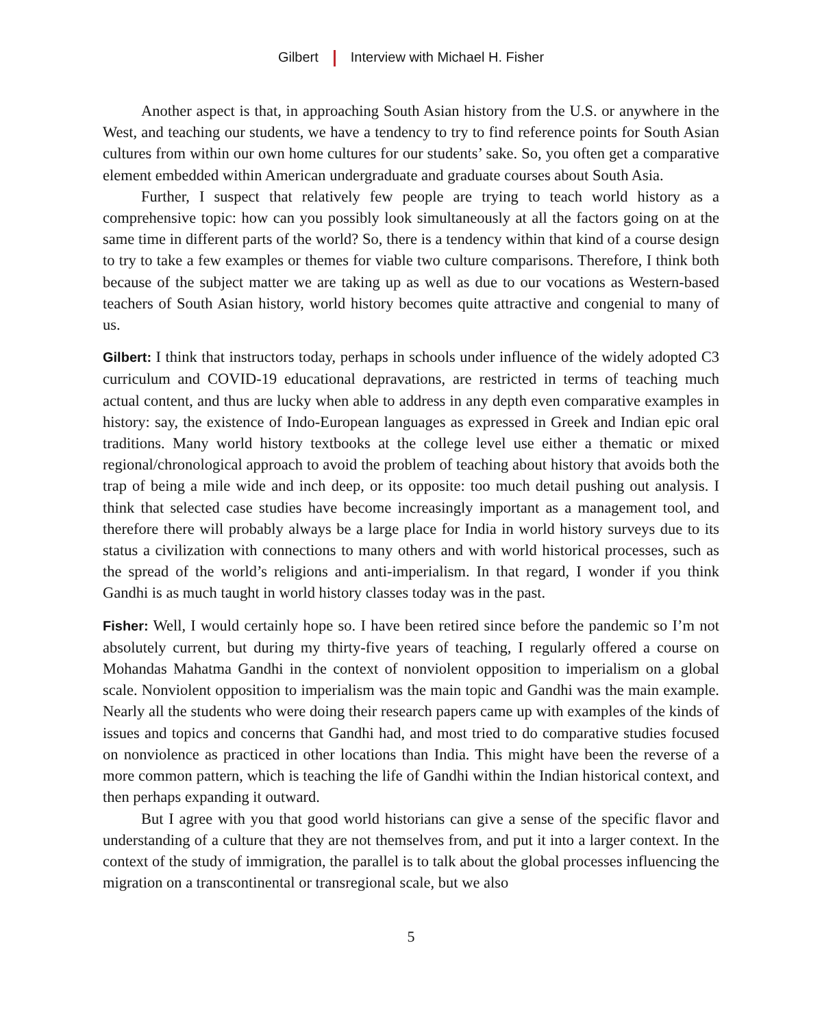Gilbert Interview with Michael H. Fisher
Another aspect is that, in approaching South Asian history from the U.S. or anywhere in the West, and teaching our students, we have a tendency to try to find reference points for South Asian cultures from within our own home cultures for our students’ sake. So, you often get a comparative element embedded within American undergraduate and graduate courses about South Asia.
Further, I suspect that relatively few people are trying to teach world history as a comprehensive topic: how can you possibly look simultaneously at all the factors going on at the same time in different parts of the world? So, there is a tendency within that kind of a course design to try to take a few examples or themes for viable two culture comparisons. Therefore, I think both because of the subject matter we are taking up as well as due to our vocations as Western-based teachers of South Asian history, world history becomes quite attractive and congenial to many of us.
Gilbert: I think that instructors today, perhaps in schools under influence of the widely adopted C3 curriculum and COVID-19 educational depravations, are restricted in terms of teaching much actual content, and thus are lucky when able to address in any depth even comparative examples in history: say, the existence of Indo-European languages as expressed in Greek and Indian epic oral traditions. Many world history textbooks at the college level use either a thematic or mixed regional/chronological approach to avoid the problem of teaching about history that avoids both the trap of being a mile wide and inch deep, or its opposite: too much detail pushing out analysis. I think that selected case studies have become increasingly important as a management tool, and therefore there will probably always be a large place for India in world history surveys due to its status a civilization with connections to many others and with world historical processes, such as the spread of the world’s religions and anti-imperialism. In that regard, I wonder if you think Gandhi is as much taught in world history classes today was in the past.
Fisher: Well, I would certainly hope so. I have been retired since before the pandemic so I’m not absolutely current, but during my thirty-five years of teaching, I regularly offered a course on Mohandas Mahatma Gandhi in the context of nonviolent opposition to imperialism on a global scale. Nonviolent opposition to imperialism was the main topic and Gandhi was the main example. Nearly all the students who were doing their research papers came up with examples of the kinds of issues and topics and concerns that Gandhi had, and most tried to do comparative studies focused on nonviolence as practiced in other locations than India. This might have been the reverse of a more common pattern, which is teaching the life of Gandhi within the Indian historical context, and then perhaps expanding it outward.
But I agree with you that good world historians can give a sense of the specific flavor and understanding of a culture that they are not themselves from, and put it into a larger context. In the context of the study of immigration, the parallel is to talk about the global processes influencing the migration on a transcontinental or transregional scale, but we also
5